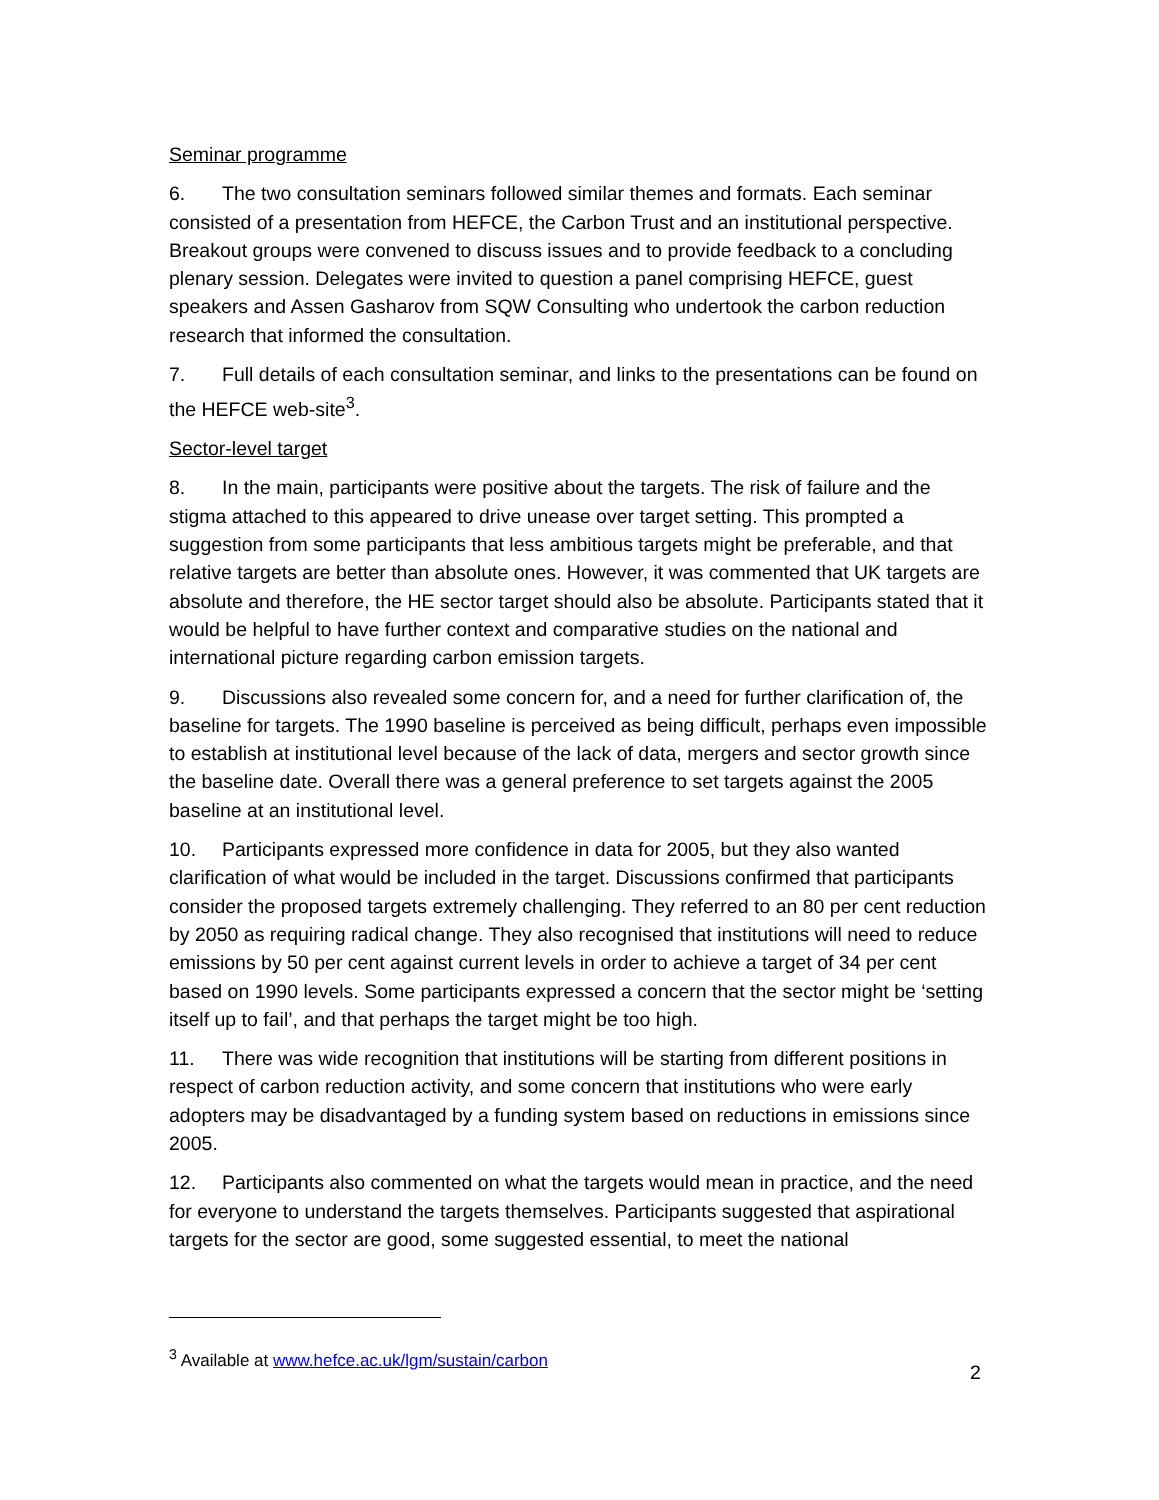Seminar programme
6. The two consultation seminars followed similar themes and formats. Each seminar consisted of a presentation from HEFCE, the Carbon Trust and an institutional perspective. Breakout groups were convened to discuss issues and to provide feedback to a concluding plenary session. Delegates were invited to question a panel comprising HEFCE, guest speakers and Assen Gasharov from SQW Consulting who undertook the carbon reduction research that informed the consultation.
7. Full details of each consultation seminar, and links to the presentations can be found on the HEFCE web-site<sup>3</sup>.
Sector-level target
8. In the main, participants were positive about the targets. The risk of failure and the stigma attached to this appeared to drive unease over target setting. This prompted a suggestion from some participants that less ambitious targets might be preferable, and that relative targets are better than absolute ones. However, it was commented that UK targets are absolute and therefore, the HE sector target should also be absolute. Participants stated that it would be helpful to have further context and comparative studies on the national and international picture regarding carbon emission targets.
9. Discussions also revealed some concern for, and a need for further clarification of, the baseline for targets. The 1990 baseline is perceived as being difficult, perhaps even impossible to establish at institutional level because of the lack of data, mergers and sector growth since the baseline date. Overall there was a general preference to set targets against the 2005 baseline at an institutional level.
10. Participants expressed more confidence in data for 2005, but they also wanted clarification of what would be included in the target. Discussions confirmed that participants consider the proposed targets extremely challenging. They referred to an 80 per cent reduction by 2050 as requiring radical change. They also recognised that institutions will need to reduce emissions by 50 per cent against current levels in order to achieve a target of 34 per cent based on 1990 levels. Some participants expressed a concern that the sector might be ‘setting itself up to fail’, and that perhaps the target might be too high.
11. There was wide recognition that institutions will be starting from different positions in respect of carbon reduction activity, and some concern that institutions who were early adopters may be disadvantaged by a funding system based on reductions in emissions since 2005.
12. Participants also commented on what the targets would mean in practice, and the need for everyone to understand the targets themselves. Participants suggested that aspirational targets for the sector are good, some suggested essential, to meet the national
<sup>3</sup> Available at www.hefce.ac.uk/lgm/sustain/carbon
2